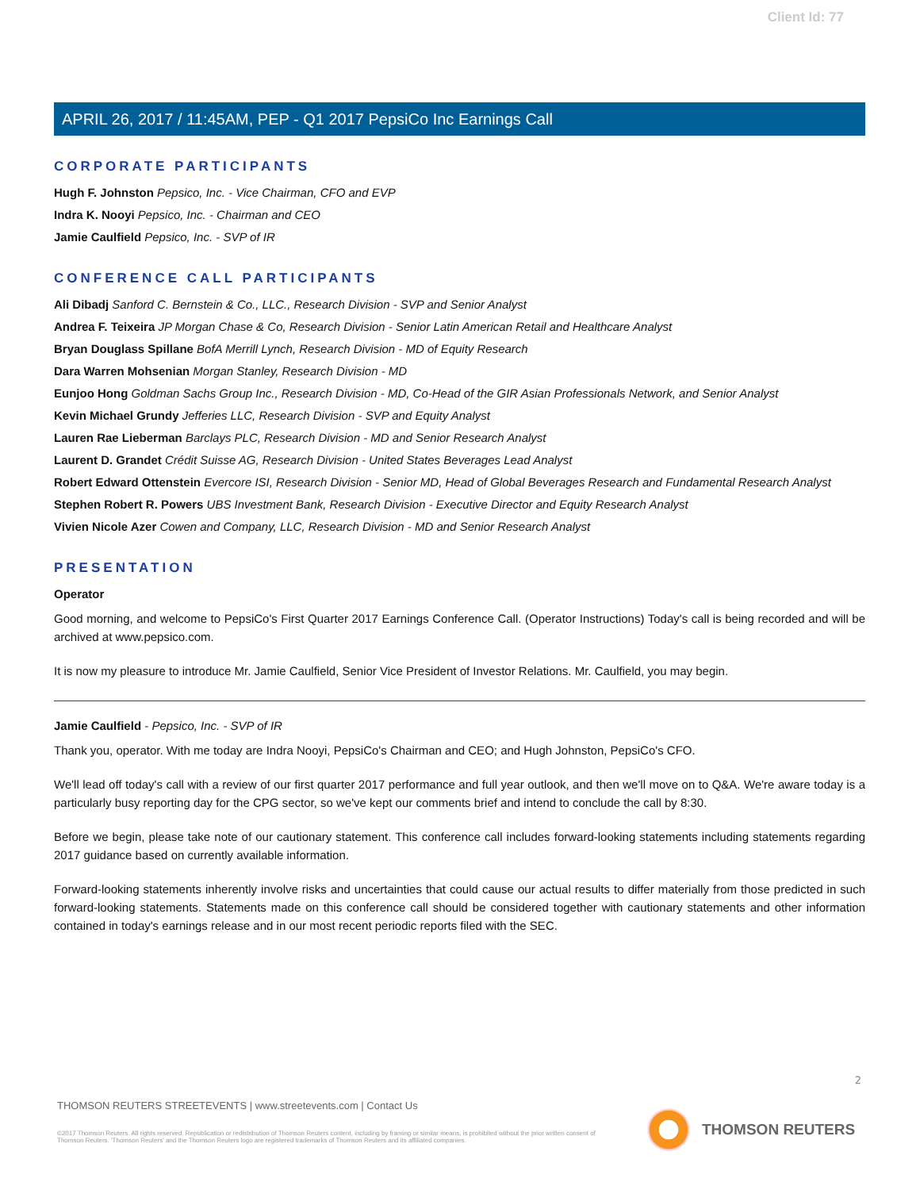Client Id: 77
APRIL 26, 2017 / 11:45AM, PEP - Q1 2017 PepsiCo Inc Earnings Call
CORPORATE PARTICIPANTS
Hugh F. Johnston Pepsico, Inc. - Vice Chairman, CFO and EVP
Indra K. Nooyi Pepsico, Inc. - Chairman and CEO
Jamie Caulfield Pepsico, Inc. - SVP of IR
CONFERENCE CALL PARTICIPANTS
Ali Dibadj Sanford C. Bernstein & Co., LLC., Research Division - SVP and Senior Analyst
Andrea F. Teixeira JP Morgan Chase & Co, Research Division - Senior Latin American Retail and Healthcare Analyst
Bryan Douglass Spillane BofA Merrill Lynch, Research Division - MD of Equity Research
Dara Warren Mohsenian Morgan Stanley, Research Division - MD
Eunjoo Hong Goldman Sachs Group Inc., Research Division - MD, Co-Head of the GIR Asian Professionals Network, and Senior Analyst
Kevin Michael Grundy Jefferies LLC, Research Division - SVP and Equity Analyst
Lauren Rae Lieberman Barclays PLC, Research Division - MD and Senior Research Analyst
Laurent D. Grandet Crédit Suisse AG, Research Division - United States Beverages Lead Analyst
Robert Edward Ottenstein Evercore ISI, Research Division - Senior MD, Head of Global Beverages Research and Fundamental Research Analyst
Stephen Robert R. Powers UBS Investment Bank, Research Division - Executive Director and Equity Research Analyst
Vivien Nicole Azer Cowen and Company, LLC, Research Division - MD and Senior Research Analyst
PRESENTATION
Operator
Good morning, and welcome to PepsiCo's First Quarter 2017 Earnings Conference Call. (Operator Instructions) Today's call is being recorded and will be archived at www.pepsico.com.
It is now my pleasure to introduce Mr. Jamie Caulfield, Senior Vice President of Investor Relations. Mr. Caulfield, you may begin.
Jamie Caulfield - Pepsico, Inc. - SVP of IR
Thank you, operator. With me today are Indra Nooyi, PepsiCo's Chairman and CEO; and Hugh Johnston, PepsiCo's CFO.
We'll lead off today's call with a review of our first quarter 2017 performance and full year outlook, and then we'll move on to Q&A. We're aware today is a particularly busy reporting day for the CPG sector, so we've kept our comments brief and intend to conclude the call by 8:30.
Before we begin, please take note of our cautionary statement. This conference call includes forward-looking statements including statements regarding 2017 guidance based on currently available information.
Forward-looking statements inherently involve risks and uncertainties that could cause our actual results to differ materially from those predicted in such forward-looking statements. Statements made on this conference call should be considered together with cautionary statements and other information contained in today's earnings release and in our most recent periodic reports filed with the SEC.
2
THOMSON REUTERS STREETEVENTS | www.streetevents.com | Contact Us
©2017 Thomson Reuters. All rights reserved. Republication or redistribution of Thomson Reuters content, including by framing or similar means, is prohibited without the prior written consent of Thomson Reuters. 'Thomson Reuters' and the Thomson Reuters logo are registered trademarks of Thomson Reuters and its affiliated companies.
THOMSON REUTERS